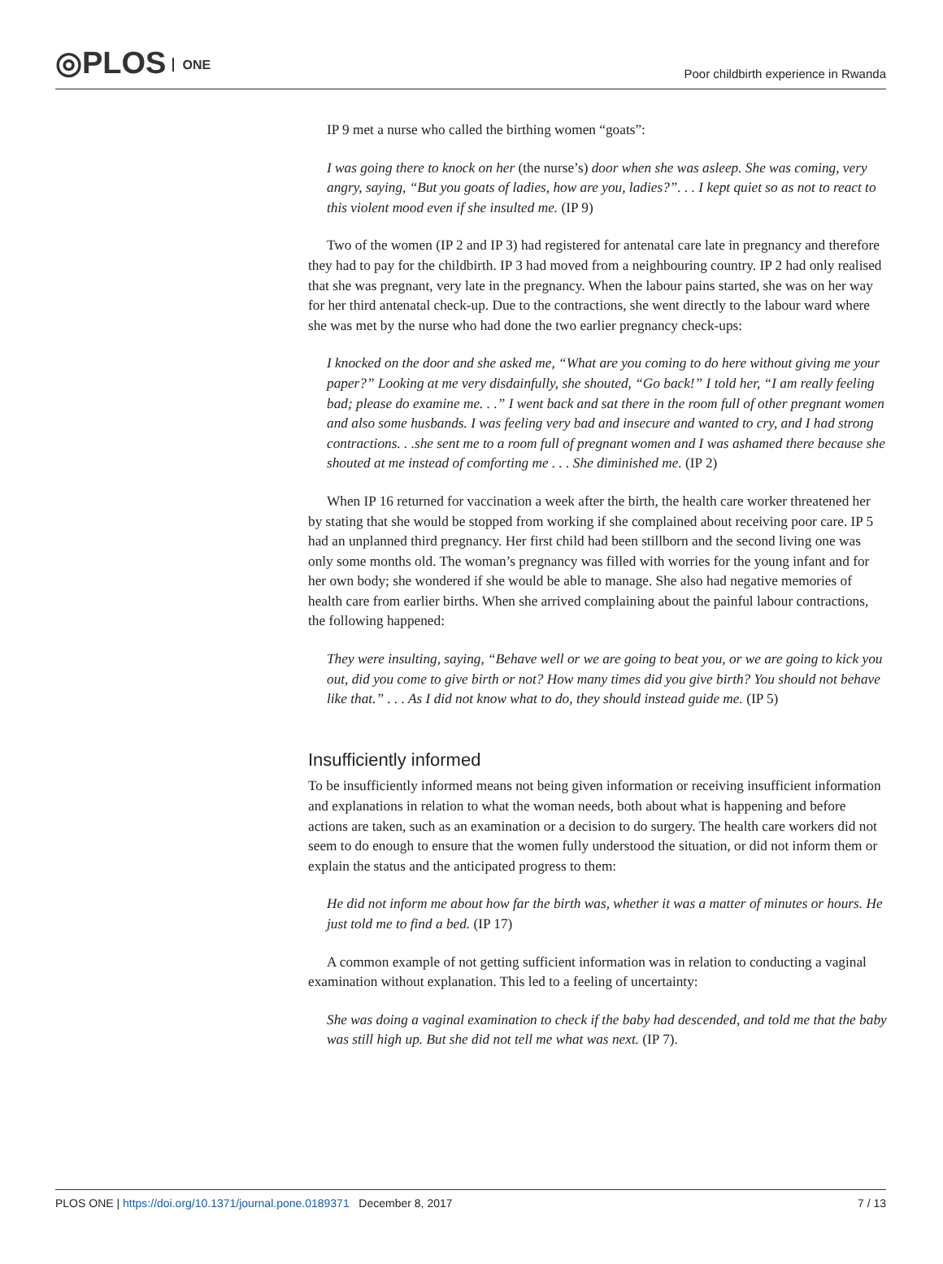◎PLOS ONE
Poor childbirth experience in Rwanda
IP 9 met a nurse who called the birthing women “goats”:
I was going there to knock on her (the nurse’s) door when she was asleep. She was coming, very angry, saying, “But you goats of ladies, how are you, ladies?”. . . I kept quiet so as not to react to this violent mood even if she insulted me. (IP 9)
Two of the women (IP 2 and IP 3) had registered for antenatal care late in pregnancy and therefore they had to pay for the childbirth. IP 3 had moved from a neighbouring country. IP 2 had only realised that she was pregnant, very late in the pregnancy. When the labour pains started, she was on her way for her third antenatal check-up. Due to the contractions, she went directly to the labour ward where she was met by the nurse who had done the two earlier pregnancy check-ups:
I knocked on the door and she asked me, “What are you coming to do here without giving me your paper?” Looking at me very disdainfully, she shouted, “Go back!” I told her, “I am really feeling bad; please do examine me. . .” I went back and sat there in the room full of other pregnant women and also some husbands. I was feeling very bad and insecure and wanted to cry, and I had strong contractions. . .she sent me to a room full of pregnant women and I was ashamed there because she shouted at me instead of comforting me . . . She diminished me. (IP 2)
When IP 16 returned for vaccination a week after the birth, the health care worker threatened her by stating that she would be stopped from working if she complained about receiving poor care. IP 5 had an unplanned third pregnancy. Her first child had been stillborn and the second living one was only some months old. The woman’s pregnancy was filled with worries for the young infant and for her own body; she wondered if she would be able to manage. She also had negative memories of health care from earlier births. When she arrived complaining about the painful labour contractions, the following happened:
They were insulting, saying, “Behave well or we are going to beat you, or we are going to kick you out, did you come to give birth or not? How many times did you give birth? You should not behave like that.” . . . As I did not know what to do, they should instead guide me. (IP 5)
Insufficiently informed
To be insufficiently informed means not being given information or receiving insufficient information and explanations in relation to what the woman needs, both about what is happening and before actions are taken, such as an examination or a decision to do surgery. The health care workers did not seem to do enough to ensure that the women fully understood the situation, or did not inform them or explain the status and the anticipated progress to them:
He did not inform me about how far the birth was, whether it was a matter of minutes or hours. He just told me to find a bed. (IP 17)
A common example of not getting sufficient information was in relation to conducting a vaginal examination without explanation. This led to a feeling of uncertainty:
She was doing a vaginal examination to check if the baby had descended, and told me that the baby was still high up. But she did not tell me what was next. (IP 7).
PLOS ONE | https://doi.org/10.1371/journal.pone.0189371 December 8, 2017
7 / 13